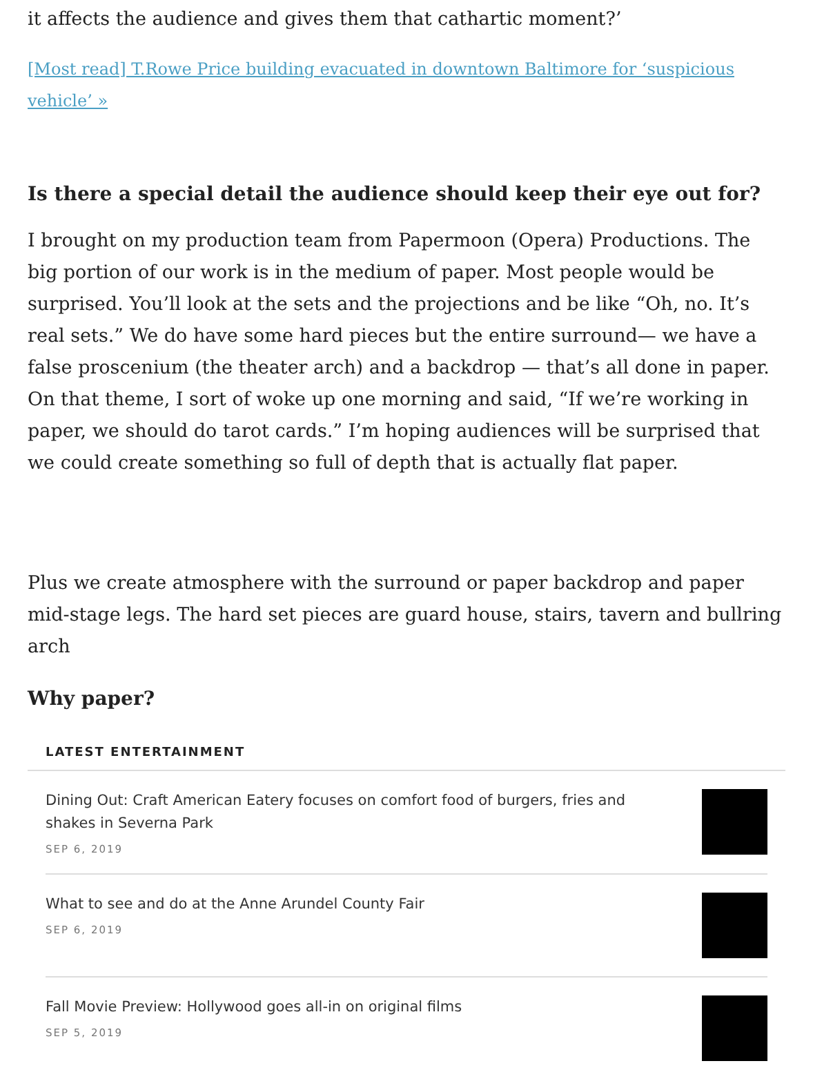it affects the audience and gives them that cathartic moment?’
[Most read] T.Rowe Price building evacuated in downtown Baltimore for ‘suspicious vehicle’ »
Is there a special detail the audience should keep their eye out for?
I brought on my production team from Papermoon (Opera) Productions. The big portion of our work is in the medium of paper. Most people would be surprised. You’ll look at the sets and the projections and be like “Oh, no. It’s real sets.” We do have some hard pieces but the entire surround— we have a false proscenium (the theater arch) and a backdrop — that’s all done in paper. On that theme, I sort of woke up one morning and said, “If we’re working in paper, we should do tarot cards.” I’m hoping audiences will be surprised that we could create something so full of depth that is actually flat paper.
Plus we create atmosphere with the surround or paper backdrop and paper mid-stage legs. The hard set pieces are guard house, stairs, tavern and bullring arch
Why paper?
LATEST ENTERTAINMENT
Dining Out: Craft American Eatery focuses on comfort food of burgers, fries and shakes in Severna Park
SEP 6, 2019
What to see and do at the Anne Arundel County Fair
SEP 6, 2019
Fall Movie Preview: Hollywood goes all-in on original films
SEP 5, 2019